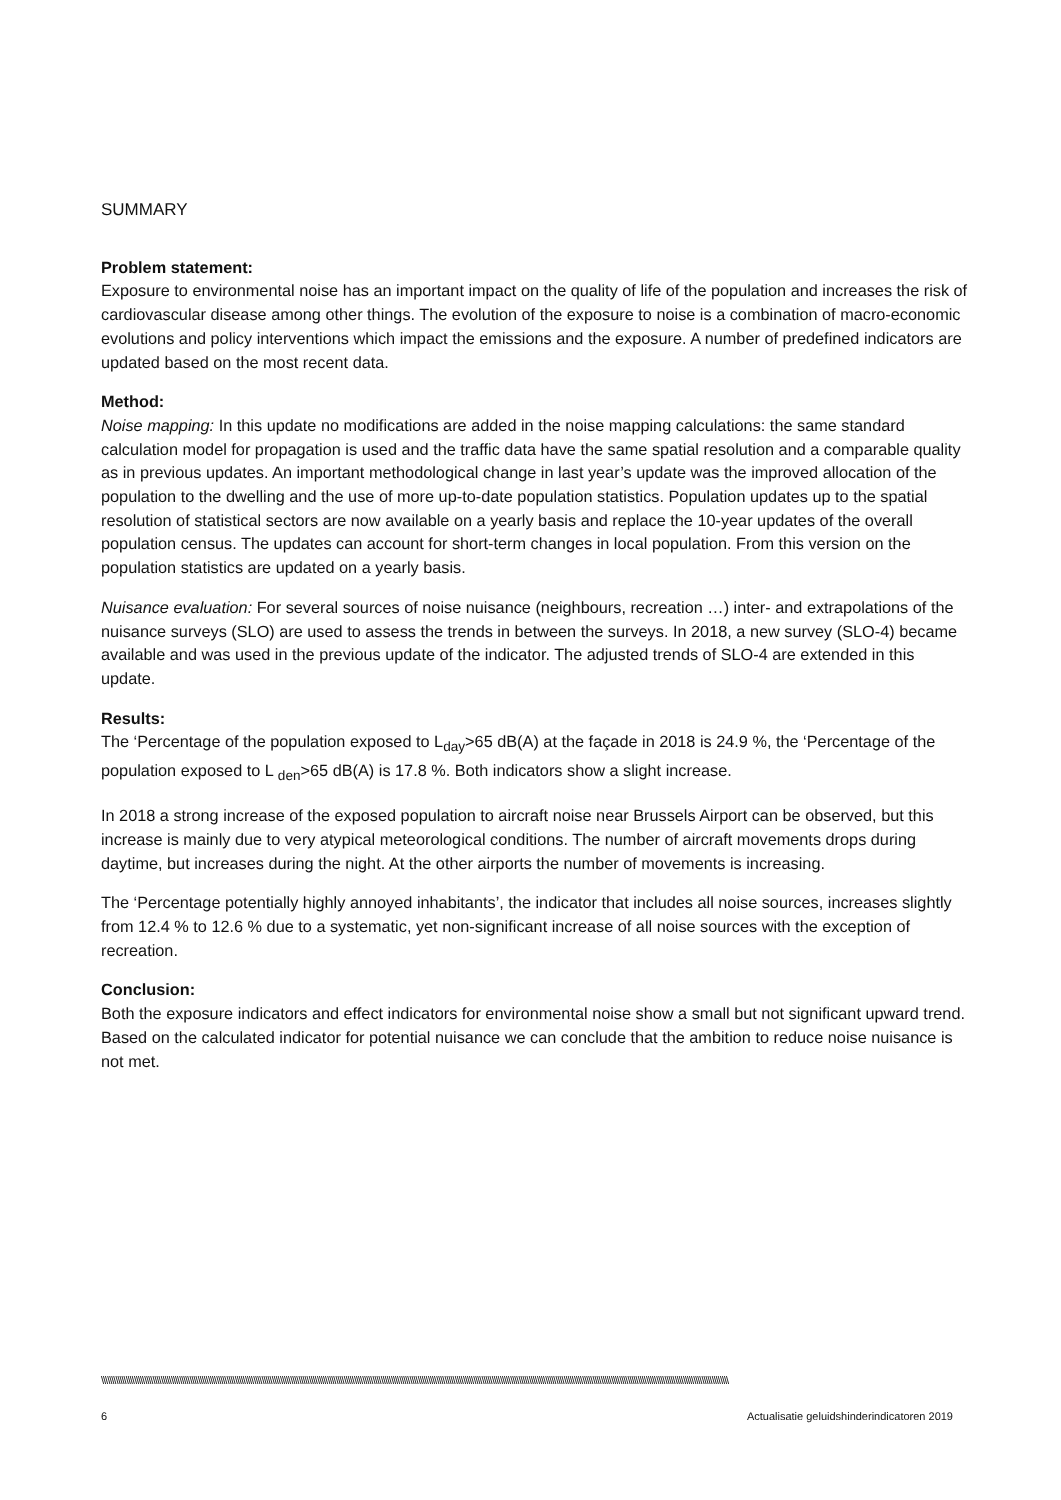SUMMARY
Problem statement:
Exposure to environmental noise has an important impact on the quality of life of the population and increases the risk of cardiovascular disease among other things. The evolution of the exposure to noise is a combination of macro-economic evolutions and policy interventions which impact the emissions and the exposure. A number of predefined indicators are updated based on the most recent data.
Method:
Noise mapping: In this update no modifications are added in the noise mapping calculations: the same standard calculation model for propagation is used and the traffic data have the same spatial resolution and a comparable quality as in previous updates. An important methodological change in last year’s update was the improved allocation of the population to the dwelling and the use of more up-to-date population statistics. Population updates up to the spatial resolution of statistical sectors are now available on a yearly basis and replace the 10-year updates of the overall population census. The updates can account for short-term changes in local population. From this version on the population statistics are updated on a yearly basis.
Nuisance evaluation: For several sources of noise nuisance (neighbours, recreation …) inter- and extrapolations of the nuisance surveys (SLO) are used to assess the trends in between the surveys. In 2018, a new survey (SLO-4) became available and was used in the previous update of the indicator. The adjusted trends of SLO-4 are extended in this update.
Results:
The ‘Percentage of the population exposed to L<sub>day</sub>>65 dB(A) at the façade in 2018 is 24.9 %, the ‘Percentage of the population exposed to L <sub>den</sub>>65 dB(A) is 17.8 %. Both indicators show a slight increase.
In 2018 a strong increase of the exposed population to aircraft noise near Brussels Airport can be observed, but this increase is mainly due to very atypical meteorological conditions. The number of aircraft movements drops during daytime, but increases during the night. At the other airports the number of movements is increasing.
The ‘Percentage potentially highly annoyed inhabitants’, the indicator that includes all noise sources, increases slightly from 12.4 % to 12.6 % due to a systematic, yet non-significant increase of all noise sources with the exception of recreation.
Conclusion:
Both the exposure indicators and effect indicators for environmental noise show a small but not significant upward trend. Based on the calculated indicator for potential nuisance we can conclude that the ambition to reduce noise nuisance is not met.
\\\\\\\\\\\\\\\\\\\\\\\\\\\\\\\\\\\\\\\\\\\\\\\\\\\\\\\\\\\\\\\\\\\\\\\\\\\\\\\\\\\\\\\\\\\\\\\\\\\\\\\\\\\\\\\\\\\\\\\\\\\\\\\\\\\\\\\\\\\\\\\\\\\\\\\\\\\\\\\\\\\\\\\\\\\\\\\\\\\\\\\\\\\\\\\\\\\\\\\\\\\\\\\\\\\\\\\\\\\\\\\\\\\\\\\\\\\\\\\\\\\\\\\\\\\\\\\\\\\\\\\\\\\\\\\\\\\\\\\\\\\\\\\\\\\\\\\\\\\\\\\\\
6 Actualisatie geluidshinderindicatoren 2019